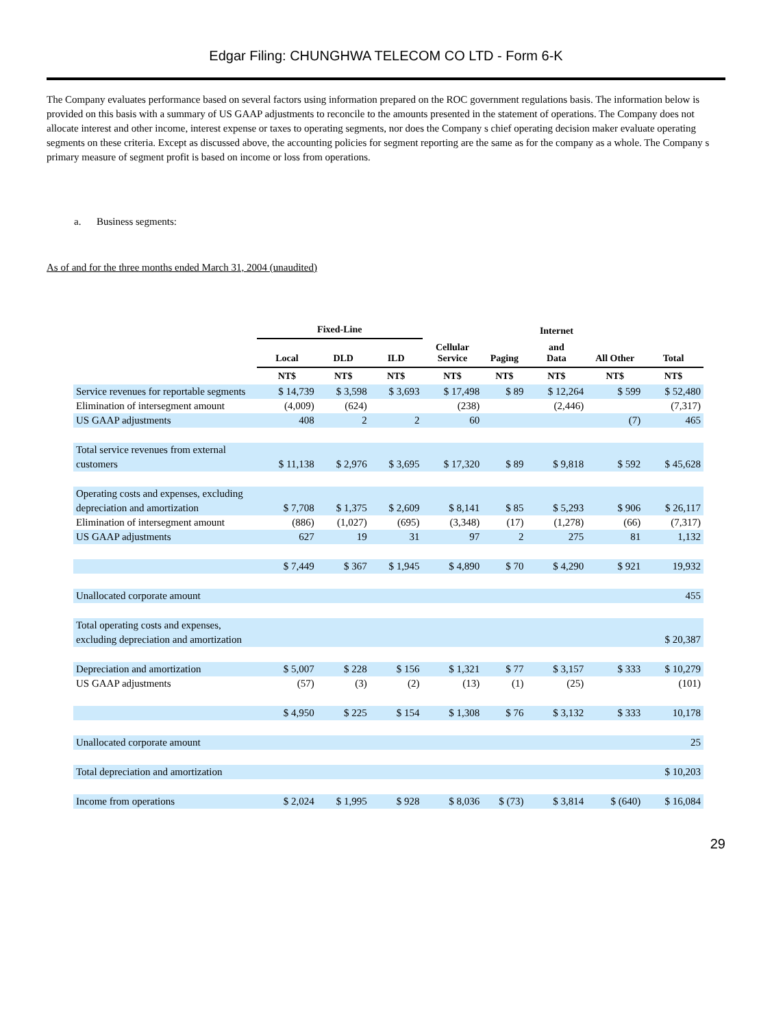Edgar Filing: CHUNGHWA TELECOM CO LTD - Form 6-K
The Company evaluates performance based on several factors using information prepared on the ROC government regulations basis. The information below is provided on this basis with a summary of US GAAP adjustments to reconcile to the amounts presented in the statement of operations. The Company does not allocate interest and other income, interest expense or taxes to operating segments, nor does the Company s chief operating decision maker evaluate operating segments on these criteria. Except as discussed above, the accounting policies for segment reporting are the same as for the company as a whole. The Company s primary measure of segment profit is based on income or loss from operations.
a. Business segments:
As of and for the three months ended March 31, 2004 (unaudited)
| | Fixed-Line | | | | | Internet | | |
| --- | --- | --- | --- | --- | --- | --- | --- | --- |
| | Local | DLD | ILD | Cellular Service | Paging | and Data | All Other | Total |
| | NT$ | NT$ | NT$ | NT$ | NT$ | NT$ | NT$ | NT$ |
| Service revenues for reportable segments | $ 14,739 | $ 3,598 | $ 3,693 | $ 17,498 | $ 89 | $ 12,264 | $ 599 | $ 52,480 |
| Elimination of intersegment amount | (4,009) | (624) | | (238) | | (2,446) | | (7,317) |
| US GAAP adjustments | 408 | 2 | 2 | 60 | | | (7) | 465 |
| Total service revenues from external customers | $ 11,138 | $ 2,976 | $ 3,695 | $ 17,320 | $ 89 | $ 9,818 | $ 592 | $ 45,628 |
| Operating costs and expenses, excluding depreciation and amortization | $ 7,708 | $ 1,375 | $ 2,609 | $ 8,141 | $ 85 | $ 5,293 | $ 906 | $ 26,117 |
| Elimination of intersegment amount | (886) | (1,027) | (695) | (3,348) | (17) | (1,278) | (66) | (7,317) |
| US GAAP adjustments | 627 | 19 | 31 | 97 | 2 | 275 | 81 | 1,132 |
| | $ 7,449 | $ 367 | $ 1,945 | $ 4,890 | $ 70 | $ 4,290 | $ 921 | 19,932 |
| Unallocated corporate amount | | | | | | | | 455 |
| Total operating costs and expenses, excluding depreciation and amortization | | | | | | | | $ 20,387 |
| Depreciation and amortization | $ 5,007 | $ 228 | $ 156 | $ 1,321 | $ 77 | $ 3,157 | $ 333 | $ 10,279 |
| US GAAP adjustments | (57) | (3) | (2) | (13) | (1) | (25) | | (101) |
| | $ 4,950 | $ 225 | $ 154 | $ 1,308 | $ 76 | $ 3,132 | $ 333 | 10,178 |
| Unallocated corporate amount | | | | | | | | 25 |
| Total depreciation and amortization | | | | | | | | $ 10,203 |
| Income from operations | $ 2,024 | $ 1,995 | $ 928 | $ 8,036 | $ (73) | $ 3,814 | $ (640) | $ 16,084 |
29